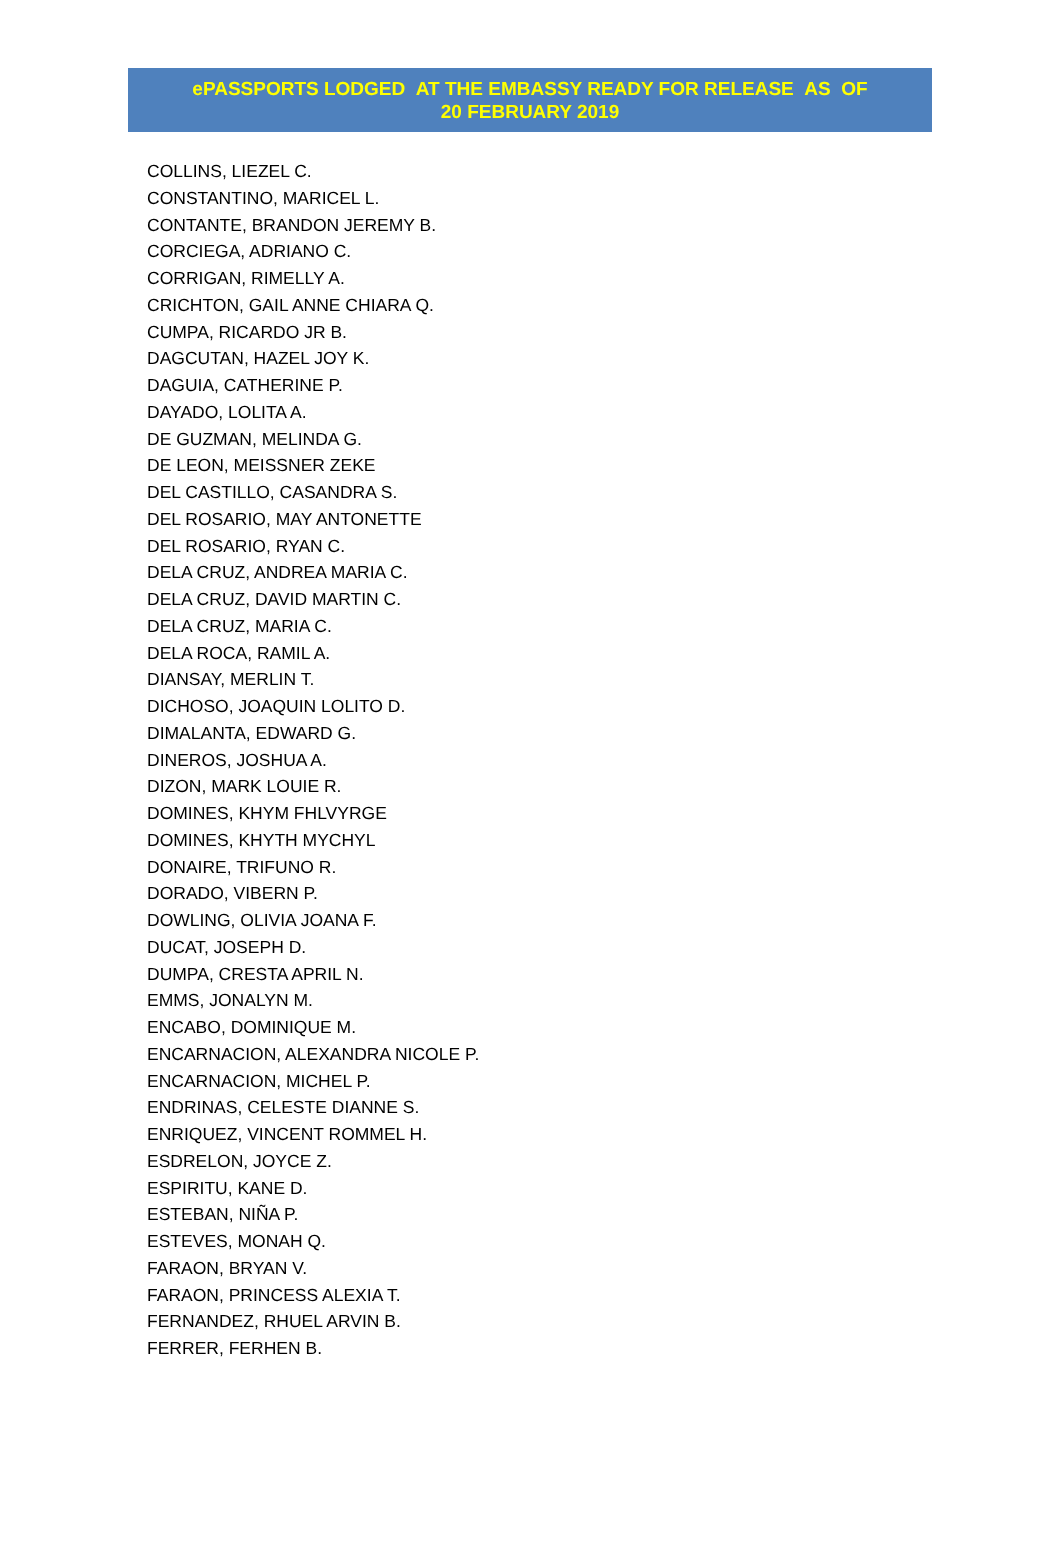ePASSPORTS LODGED AT THE EMBASSY READY FOR RELEASE AS OF
20 FEBRUARY 2019
COLLINS, LIEZEL C.
CONSTANTINO, MARICEL L.
CONTANTE, BRANDON JEREMY B.
CORCIEGA, ADRIANO C.
CORRIGAN, RIMELLY A.
CRICHTON, GAIL ANNE CHIARA Q.
CUMPA, RICARDO JR B.
DAGCUTAN, HAZEL JOY K.
DAGUIA, CATHERINE P.
DAYADO, LOLITA A.
DE GUZMAN, MELINDA G.
DE LEON, MEISSNER ZEKE
DEL CASTILLO, CASANDRA S.
DEL ROSARIO, MAY ANTONETTE
DEL ROSARIO, RYAN C.
DELA CRUZ, ANDREA MARIA C.
DELA CRUZ, DAVID MARTIN C.
DELA CRUZ, MARIA C.
DELA ROCA, RAMIL A.
DIANSAY, MERLIN T.
DICHOSO, JOAQUIN LOLITO D.
DIMALANTA, EDWARD G.
DINEROS, JOSHUA A.
DIZON, MARK LOUIE R.
DOMINES, KHYM FHLVYRGE
DOMINES, KHYTH MYCHYL
DONAIRE, TRIFUNO R.
DORADO, VIBERN P.
DOWLING, OLIVIA JOANA F.
DUCAT, JOSEPH D.
DUMPA, CRESTA APRIL N.
EMMS, JONALYN M.
ENCABO, DOMINIQUE M.
ENCARNACION, ALEXANDRA NICOLE P.
ENCARNACION, MICHEL P.
ENDRINAS, CELESTE DIANNE S.
ENRIQUEZ, VINCENT ROMMEL H.
ESDRELON, JOYCE Z.
ESPIRITU, KANE D.
ESTEBAN, NIÑA P.
ESTEVES, MONAH Q.
FARAON, BRYAN V.
FARAON, PRINCESS ALEXIA T.
FERNANDEZ, RHUEL ARVIN B.
FERRER, FERHEN B.